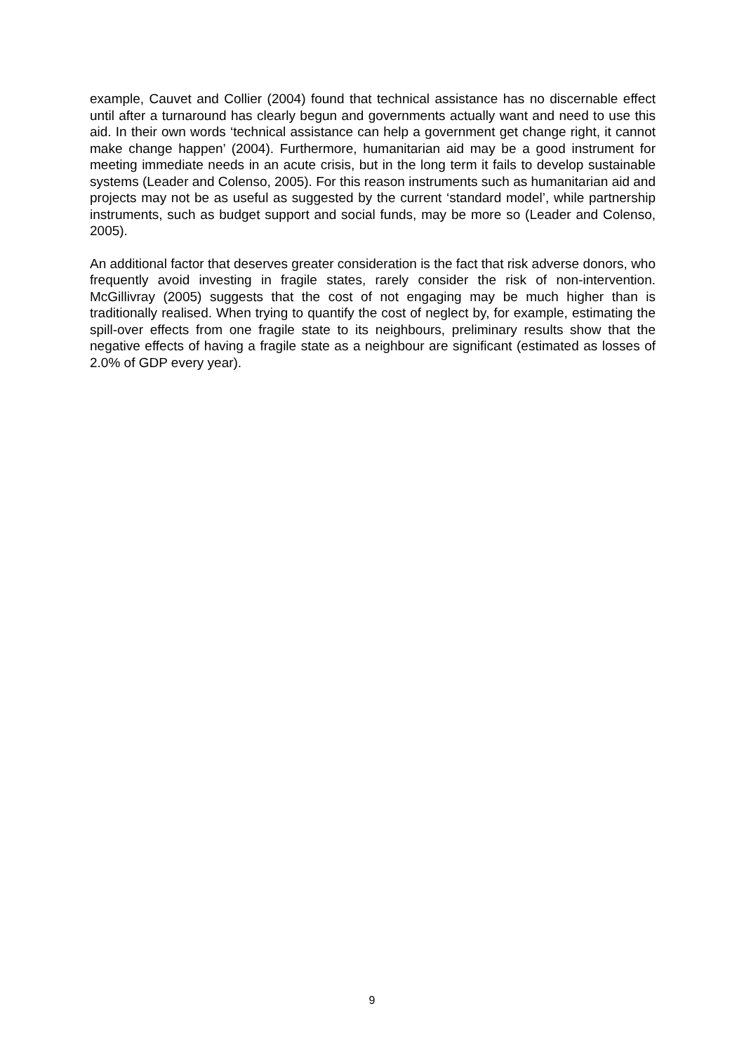example, Cauvet and Collier (2004) found that technical assistance has no discernable effect until after a turnaround has clearly begun and governments actually want and need to use this aid. In their own words ‘technical assistance can help a government get change right, it cannot make change happen’ (2004). Furthermore, humanitarian aid may be a good instrument for meeting immediate needs in an acute crisis, but in the long term it fails to develop sustainable systems (Leader and Colenso, 2005). For this reason instruments such as humanitarian aid and projects may not be as useful as suggested by the current ‘standard model’, while partnership instruments, such as budget support and social funds, may be more so (Leader and Colenso, 2005).
An additional factor that deserves greater consideration is the fact that risk adverse donors, who frequently avoid investing in fragile states, rarely consider the risk of non-intervention. McGillivray (2005) suggests that the cost of not engaging may be much higher than is traditionally realised. When trying to quantify the cost of neglect by, for example, estimating the spill-over effects from one fragile state to its neighbours, preliminary results show that the negative effects of having a fragile state as a neighbour are significant (estimated as losses of 2.0% of GDP every year).
9